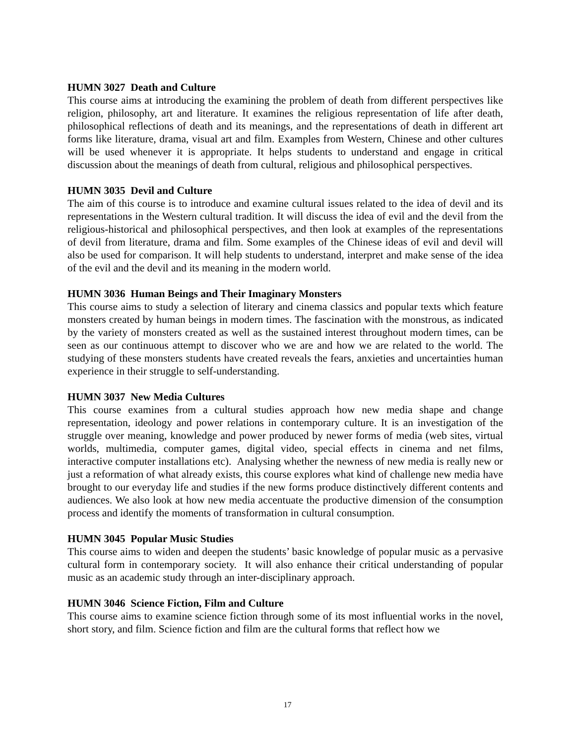HUMN 3027 Death and Culture
This course aims at introducing the examining the problem of death from different perspectives like religion, philosophy, art and literature. It examines the religious representation of life after death, philosophical reflections of death and its meanings, and the representations of death in different art forms like literature, drama, visual art and film. Examples from Western, Chinese and other cultures will be used whenever it is appropriate. It helps students to understand and engage in critical discussion about the meanings of death from cultural, religious and philosophical perspectives.
HUMN 3035 Devil and Culture
The aim of this course is to introduce and examine cultural issues related to the idea of devil and its representations in the Western cultural tradition. It will discuss the idea of evil and the devil from the religious-historical and philosophical perspectives, and then look at examples of the representations of devil from literature, drama and film. Some examples of the Chinese ideas of evil and devil will also be used for comparison. It will help students to understand, interpret and make sense of the idea of the evil and the devil and its meaning in the modern world.
HUMN 3036 Human Beings and Their Imaginary Monsters
This course aims to study a selection of literary and cinema classics and popular texts which feature monsters created by human beings in modern times. The fascination with the monstrous, as indicated by the variety of monsters created as well as the sustained interest throughout modern times, can be seen as our continuous attempt to discover who we are and how we are related to the world. The studying of these monsters students have created reveals the fears, anxieties and uncertainties human experience in their struggle to self-understanding.
HUMN 3037 New Media Cultures
This course examines from a cultural studies approach how new media shape and change representation, ideology and power relations in contemporary culture. It is an investigation of the struggle over meaning, knowledge and power produced by newer forms of media (web sites, virtual worlds, multimedia, computer games, digital video, special effects in cinema and net films, interactive computer installations etc). Analysing whether the newness of new media is really new or just a reformation of what already exists, this course explores what kind of challenge new media have brought to our everyday life and studies if the new forms produce distinctively different contents and audiences. We also look at how new media accentuate the productive dimension of the consumption process and identify the moments of transformation in cultural consumption.
HUMN 3045 Popular Music Studies
This course aims to widen and deepen the students’ basic knowledge of popular music as a pervasive cultural form in contemporary society. It will also enhance their critical understanding of popular music as an academic study through an inter-disciplinary approach.
HUMN 3046 Science Fiction, Film and Culture
This course aims to examine science fiction through some of its most influential works in the novel, short story, and film. Science fiction and film are the cultural forms that reflect how we
17